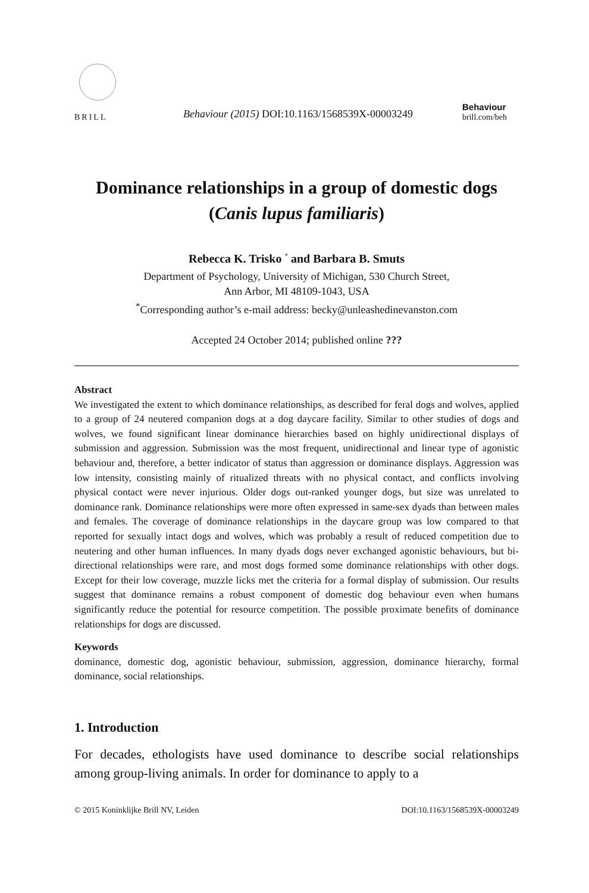BRILL
Behaviour (2015) DOI:10.1163/1568539X-00003249
Behaviour
brill.com/beh
Dominance relationships in a group of domestic dogs
(Canis lupus familiaris)
Rebecca K. Trisko <sup>*</sup> and Barbara B. Smuts
Department of Psychology, University of Michigan, 530 Church Street,
Ann Arbor, MI 48109-1043, USA
<sup>*</sup> Corresponding author’s e-mail address: becky@unleashedinevanston.com
Accepted 24 October 2014; published online ???
Abstract
We investigated the extent to which dominance relationships, as described for feral dogs and wolves, applied to a group of 24 neutered companion dogs at a dog daycare facility. Similar to other studies of dogs and wolves, we found significant linear dominance hierarchies based on highly unidirectional displays of submission and aggression. Submission was the most frequent, unidirectional and linear type of agonistic behaviour and, therefore, a better indicator of status than aggression or dominance displays. Aggression was low intensity, consisting mainly of ritualized threats with no physical contact, and conflicts involving physical contact were never injurious. Older dogs out-ranked younger dogs, but size was unrelated to dominance rank. Dominance relationships were more often expressed in same-sex dyads than between males and females. The coverage of dominance relationships in the daycare group was low compared to that reported for sexually intact dogs and wolves, which was probably a result of reduced competition due to neutering and other human influences. In many dyads dogs never exchanged agonistic behaviours, but bi-directional relationships were rare, and most dogs formed some dominance relationships with other dogs. Except for their low coverage, muzzle licks met the criteria for a formal display of submission. Our results suggest that dominance remains a robust component of domestic dog behaviour even when humans significantly reduce the potential for resource competition. The possible proximate benefits of dominance relationships for dogs are discussed.
Keywords
dominance, domestic dog, agonistic behaviour, submission, aggression, dominance hierarchy, formal dominance, social relationships.
1. Introduction
For decades, ethologists have used dominance to describe social relationships among group-living animals. In order for dominance to apply to a
© 2015 Koninklijke Brill NV, Leiden DOI:10.1163/1568539X-00003249